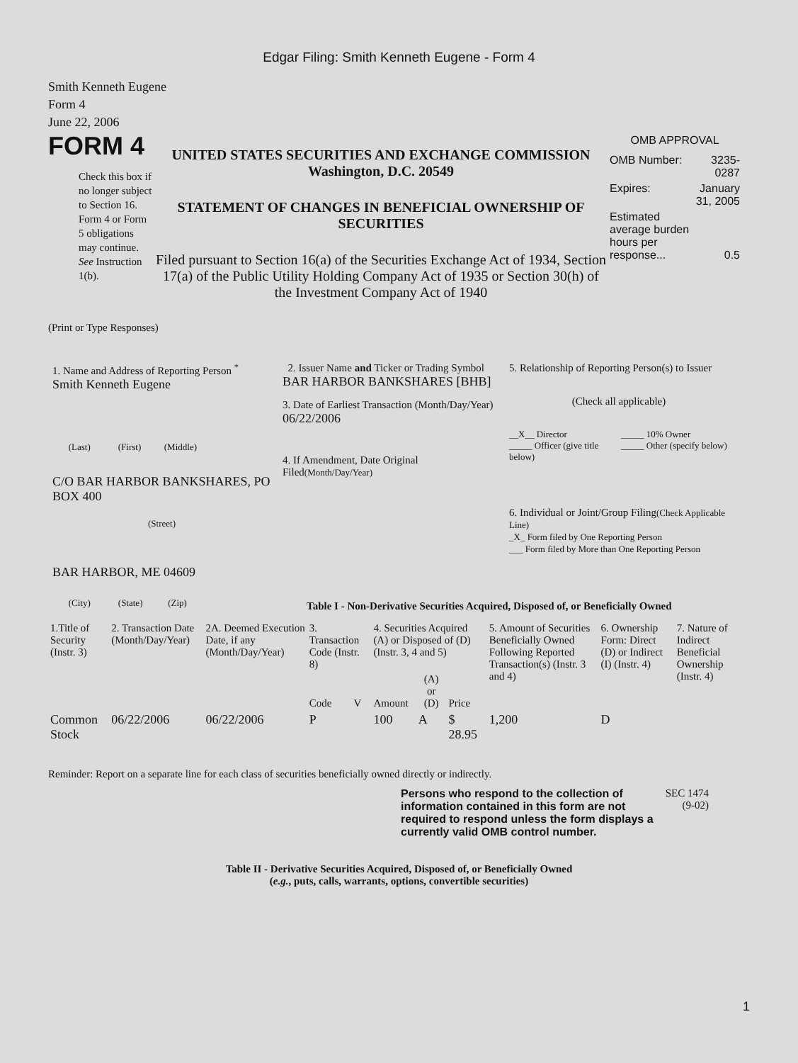Edgar Filing: Smith Kenneth Eugene - Form 4
Smith Kenneth Eugene
Form 4
June 22, 2006
FORM 4
Check this box if no longer subject to Section 16. Form 4 or Form 5 obligations may continue. See Instruction 1(b).
UNITED STATES SECURITIES AND EXCHANGE COMMISSION
Washington, D.C. 20549
STATEMENT OF CHANGES IN BENEFICIAL OWNERSHIP OF SECURITIES
Filed pursuant to Section 16(a) of the Securities Exchange Act of 1934, Section 17(a) of the Public Utility Holding Company Act of 1935 or Section 30(h) of the Investment Company Act of 1940
OMB APPROVAL
| OMB Number: | 3235-0287 |
| Expires: | January 31, 2005 |
| Estimated average burden hours per response... | 0.5 |
(Print or Type Responses)
1. Name and Address of Reporting Person <sup>*</sup>
Smith Kenneth Eugene
(Last) (First) (Middle)
C/O BAR HARBOR BANKSHARES, PO BOX 400
(Street)
BAR HARBOR, ME 04609
(City) (State) (Zip)
2. Issuer Name and Ticker or Trading Symbol
BAR HARBOR BANKSHARES [BHB]
3. Date of Earliest Transaction (Month/Day/Year)
06/22/2006
4. If Amendment, Date Original Filed(Month/Day/Year)
5. Relationship of Reporting Person(s) to Issuer
(Check all applicable)
__X__ Director
_____ Officer (give title below)
_____ 10% Owner
_____ Other (specify below)
6. Individual or Joint/Group Filing(Check Applicable Line)
_X_ Form filed by One Reporting Person
___ Form filed by More than One Reporting Person
Table I - Non-Derivative Securities Acquired, Disposed of, or Beneficially Owned
| 1.Title of Security (Instr. 3) | 2. Transaction Date (Month/Day/Year) | 2A. Deemed Execution Date, if any (Month/Day/Year) | 3. Transaction Code (Instr. 8) | | 4. Securities Acquired (A) or Disposed of (D) (Instr. 3, 4 and 5) | | | 5. Amount of Securities Beneficially Owned Following Reported Transaction(s) (Instr. 3 and 4) | 6. Ownership Form: Direct (D) or Indirect (I) (Instr. 4) | 7. Nature of Indirect Beneficial Ownership (Instr. 4) |
| --- | --- | --- | --- | --- | --- | --- | --- | --- | --- | --- |
| | | | Code | V | Amount | (A) or (D) | Price | | | |
| Common Stock | 06/22/2006 | 06/22/2006 | P | | 100 | A | $ 28.95 | 1,200 | D | |
Reminder: Report on a separate line for each class of securities beneficially owned directly or indirectly.
Persons who respond to the collection of information contained in this form are not required to respond unless the form displays a currently valid OMB control number.
SEC 1474 (9-02)
Table II - Derivative Securities Acquired, Disposed of, or Beneficially Owned
(e.g., puts, calls, warrants, options, convertible securities)
1